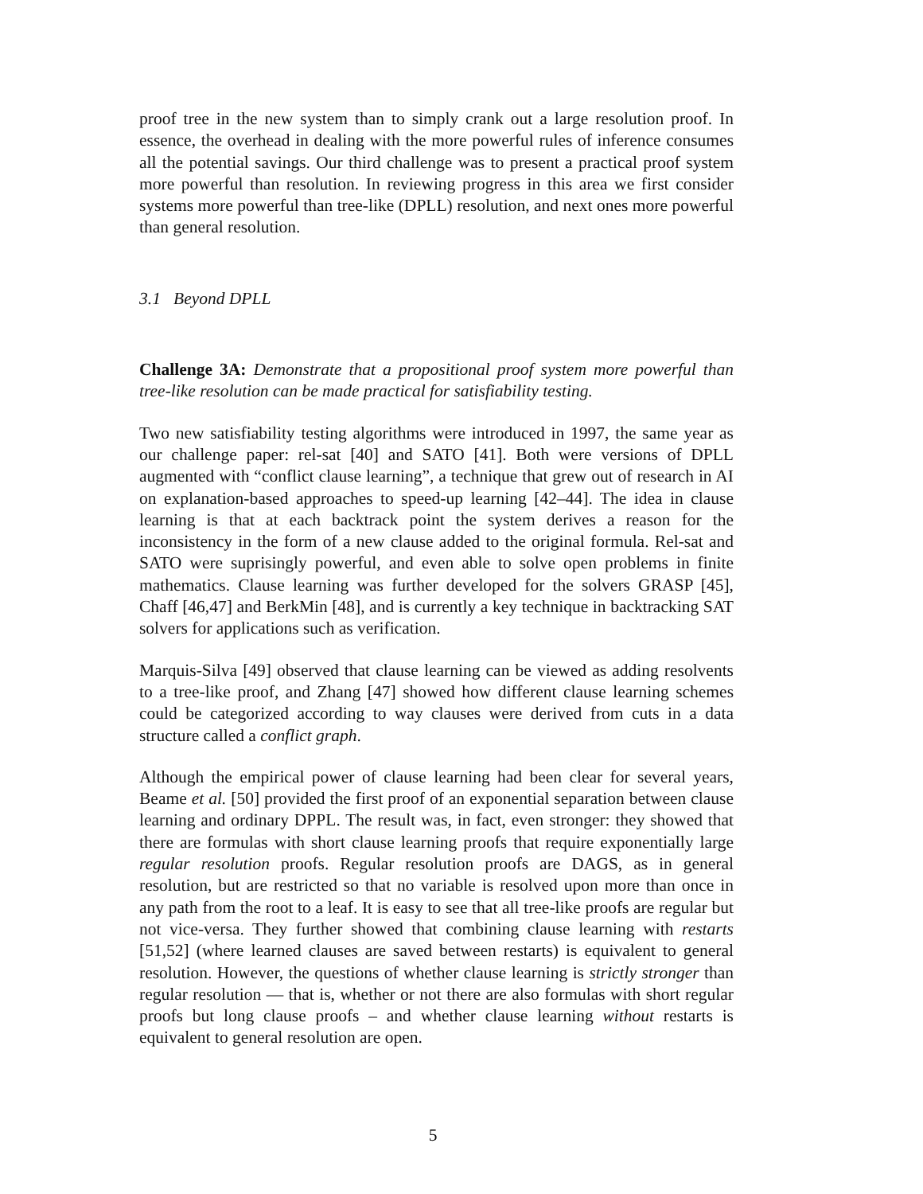proof tree in the new system than to simply crank out a large resolution proof. In essence, the overhead in dealing with the more powerful rules of inference consumes all the potential savings. Our third challenge was to present a practical proof system more powerful than resolution. In reviewing progress in this area we first consider systems more powerful than tree-like (DPLL) resolution, and next ones more powerful than general resolution.
3.1 Beyond DPLL
Challenge 3A: Demonstrate that a propositional proof system more powerful than tree-like resolution can be made practical for satisfiability testing.
Two new satisfiability testing algorithms were introduced in 1997, the same year as our challenge paper: rel-sat [40] and SATO [41]. Both were versions of DPLL augmented with “conflict clause learning”, a technique that grew out of research in AI on explanation-based approaches to speed-up learning [42–44]. The idea in clause learning is that at each backtrack point the system derives a reason for the inconsistency in the form of a new clause added to the original formula. Rel-sat and SATO were suprisingly powerful, and even able to solve open problems in finite mathematics. Clause learning was further developed for the solvers GRASP [45], Chaff [46,47] and BerkMin [48], and is currently a key technique in backtracking SAT solvers for applications such as verification.
Marquis-Silva [49] observed that clause learning can be viewed as adding resolvents to a tree-like proof, and Zhang [47] showed how different clause learning schemes could be categorized according to way clauses were derived from cuts in a data structure called a conflict graph.
Although the empirical power of clause learning had been clear for several years, Beame et al. [50] provided the first proof of an exponential separation between clause learning and ordinary DPPL. The result was, in fact, even stronger: they showed that there are formulas with short clause learning proofs that require exponentially large regular resolution proofs. Regular resolution proofs are DAGS, as in general resolution, but are restricted so that no variable is resolved upon more than once in any path from the root to a leaf. It is easy to see that all tree-like proofs are regular but not vice-versa. They further showed that combining clause learning with restarts [51,52] (where learned clauses are saved between restarts) is equivalent to general resolution. However, the questions of whether clause learning is strictly stronger than regular resolution — that is, whether or not there are also formulas with short regular proofs but long clause proofs – and whether clause learning without restarts is equivalent to general resolution are open.
5